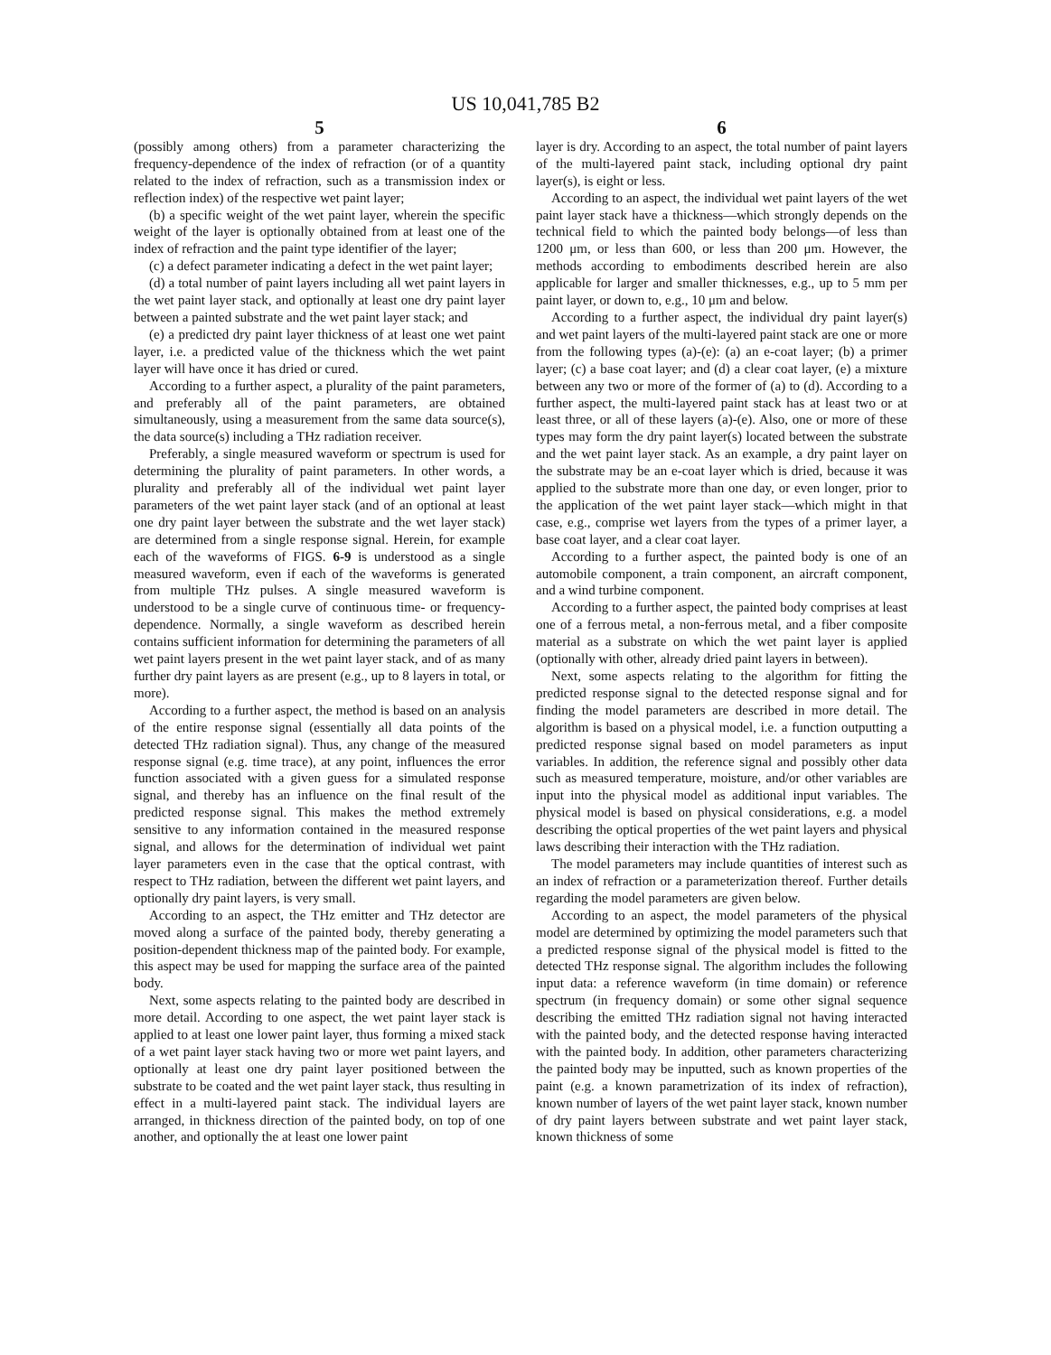US 10,041,785 B2
5
(possibly among others) from a parameter characterizing the frequency-dependence of the index of refraction (or of a quantity related to the index of refraction, such as a transmission index or reflection index) of the respective wet paint layer;
(b) a specific weight of the wet paint layer, wherein the specific weight of the layer is optionally obtained from at least one of the index of refraction and the paint type identifier of the layer;
(c) a defect parameter indicating a defect in the wet paint layer;
(d) a total number of paint layers including all wet paint layers in the wet paint layer stack, and optionally at least one dry paint layer between a painted substrate and the wet paint layer stack; and
(e) a predicted dry paint layer thickness of at least one wet paint layer, i.e. a predicted value of the thickness which the wet paint layer will have once it has dried or cured.
According to a further aspect, a plurality of the paint parameters, and preferably all of the paint parameters, are obtained simultaneously, using a measurement from the same data source(s), the data source(s) including a THz radiation receiver.
Preferably, a single measured waveform or spectrum is used for determining the plurality of paint parameters. In other words, a plurality and preferably all of the individual wet paint layer parameters of the wet paint layer stack (and of an optional at least one dry paint layer between the substrate and the wet layer stack) are determined from a single response signal. Herein, for example each of the waveforms of FIGS. 6-9 is understood as a single measured waveform, even if each of the waveforms is generated from multiple THz pulses. A single measured waveform is understood to be a single curve of continuous time- or frequency-dependence. Normally, a single waveform as described herein contains sufficient information for determining the parameters of all wet paint layers present in the wet paint layer stack, and of as many further dry paint layers as are present (e.g., up to 8 layers in total, or more).
According to a further aspect, the method is based on an analysis of the entire response signal (essentially all data points of the detected THz radiation signal). Thus, any change of the measured response signal (e.g. time trace), at any point, influences the error function associated with a given guess for a simulated response signal, and thereby has an influence on the final result of the predicted response signal. This makes the method extremely sensitive to any information contained in the measured response signal, and allows for the determination of individual wet paint layer parameters even in the case that the optical contrast, with respect to THz radiation, between the different wet paint layers, and optionally dry paint layers, is very small.
According to an aspect, the THz emitter and THz detector are moved along a surface of the painted body, thereby generating a position-dependent thickness map of the painted body. For example, this aspect may be used for mapping the surface area of the painted body.
Next, some aspects relating to the painted body are described in more detail. According to one aspect, the wet paint layer stack is applied to at least one lower paint layer, thus forming a mixed stack of a wet paint layer stack having two or more wet paint layers, and optionally at least one dry paint layer positioned between the substrate to be coated and the wet paint layer stack, thus resulting in effect in a multi-layered paint stack. The individual layers are arranged, in thickness direction of the painted body, on top of one another, and optionally the at least one lower paint
6
layer is dry. According to an aspect, the total number of paint layers of the multi-layered paint stack, including optional dry paint layer(s), is eight or less.
According to an aspect, the individual wet paint layers of the wet paint layer stack have a thickness—which strongly depends on the technical field to which the painted body belongs—of less than 1200 μm, or less than 600, or less than 200 μm. However, the methods according to embodiments described herein are also applicable for larger and smaller thicknesses, e.g., up to 5 mm per paint layer, or down to, e.g., 10 μm and below.
According to a further aspect, the individual dry paint layer(s) and wet paint layers of the multi-layered paint stack are one or more from the following types (a)-(e): (a) an e-coat layer; (b) a primer layer; (c) a base coat layer; and (d) a clear coat layer, (e) a mixture between any two or more of the former of (a) to (d). According to a further aspect, the multi-layered paint stack has at least two or at least three, or all of these layers (a)-(e). Also, one or more of these types may form the dry paint layer(s) located between the substrate and the wet paint layer stack. As an example, a dry paint layer on the substrate may be an e-coat layer which is dried, because it was applied to the substrate more than one day, or even longer, prior to the application of the wet paint layer stack—which might in that case, e.g., comprise wet layers from the types of a primer layer, a base coat layer, and a clear coat layer.
According to a further aspect, the painted body is one of an automobile component, a train component, an aircraft component, and a wind turbine component.
According to a further aspect, the painted body comprises at least one of a ferrous metal, a non-ferrous metal, and a fiber composite material as a substrate on which the wet paint layer is applied (optionally with other, already dried paint layers in between).
Next, some aspects relating to the algorithm for fitting the predicted response signal to the detected response signal and for finding the model parameters are described in more detail. The algorithm is based on a physical model, i.e. a function outputting a predicted response signal based on model parameters as input variables. In addition, the reference signal and possibly other data such as measured temperature, moisture, and/or other variables are input into the physical model as additional input variables. The physical model is based on physical considerations, e.g. a model describing the optical properties of the wet paint layers and physical laws describing their interaction with the THz radiation.
The model parameters may include quantities of interest such as an index of refraction or a parameterization thereof. Further details regarding the model parameters are given below.
According to an aspect, the model parameters of the physical model are determined by optimizing the model parameters such that a predicted response signal of the physical model is fitted to the detected THz response signal. The algorithm includes the following input data: a reference waveform (in time domain) or reference spectrum (in frequency domain) or some other signal sequence describing the emitted THz radiation signal not having interacted with the painted body, and the detected response having interacted with the painted body. In addition, other parameters characterizing the painted body may be inputted, such as known properties of the paint (e.g. a known parametrization of its index of refraction), known number of layers of the wet paint layer stack, known number of dry paint layers between substrate and wet paint layer stack, known thickness of some